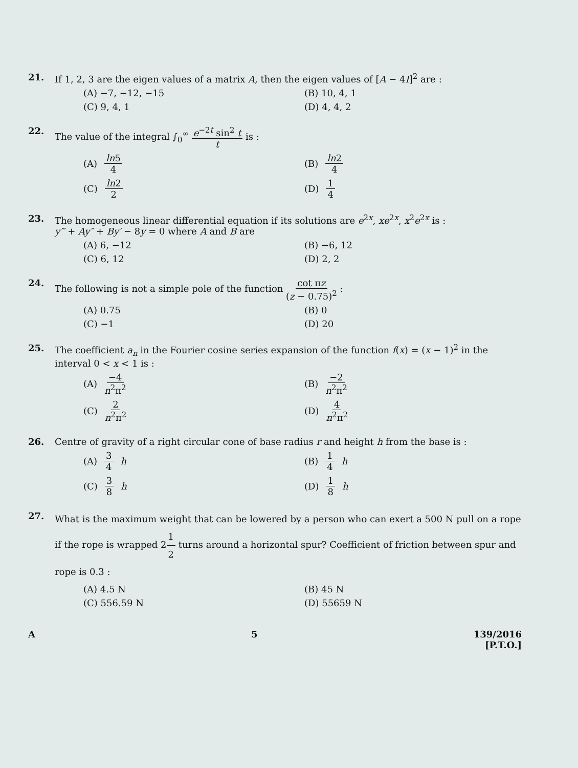21. If 1, 2, 3 are the eigen values of a matrix A, then the eigen values of [A − 4I]<sup>2</sup> are :
(A) −7, −12, −15
(B) 10, 4, 1
(C) 9, 4, 1
(D) 4, 4, 2
22. The value of the integral ∫<sub>0</sub><sup>∞</sup> e<sup>−2t</sup> sin<sup>2</sup> t t is :
(A) ln5 4
(B) ln2 4
(C) ln2 2
(D) 1 4
23. The homogeneous linear differential equation if its solutions are e<sup>2x</sup>, xe<sup>2x</sup>, x<sup>2</sup>e<sup>2x</sup> is :
y‴ + Ay″ + By′ − 8y = 0 where A and B are
(A) 6, −12
(B) −6, 12
(C) 6, 12
(D) 2, 2
24. The following is not a simple pole of the function cot πz (z − 0.75)<sup>2</sup> :
(A) 0.75
(B) 0
(C) −1
(D) 20
25. The coefficient a<sub>n</sub> in the Fourier cosine series expansion of the function f(x) = (x − 1)<sup>2</sup> in the interval 0 < x < 1 is :
(A) −4 n<sup>2</sup>π<sup>2</sup>
(B) −2 n<sup>2</sup>π<sup>2</sup>
(C) 2 n<sup>2</sup>π<sup>2</sup>
(D) 4 n<sup>2</sup>π<sup>2</sup>
26. Centre of gravity of a right circular cone of base radius r and height h from the base is :
(A) 3 4 h
(B) 1 4 h
(C) 3 8 h
(D) 1 8 h
27.
What is the maximum weight that can be lowered by a person who can exert a 500 N pull on a rope if the rope is wrapped 21 2 turns around a horizontal spur? Coefficient of friction between spur and rope is 0.3 :
(A) 4.5 N
(B) 45 N
(C) 556.59 N
(D) 55659 N
A 5 139/2016
[P.T.O.]